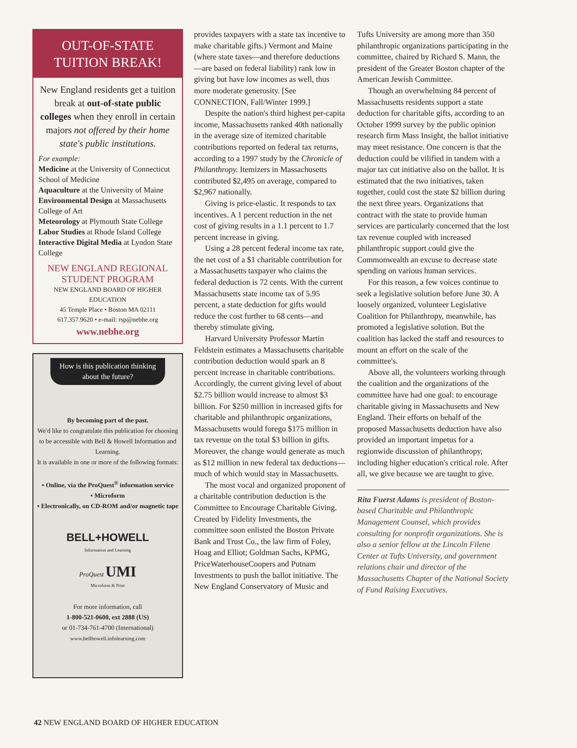OUT-OF-STATE TUITION BREAK!
New England residents get a tuition break at out-of-state public colleges when they enroll in certain majors not offered by their home state's public institutions.
For example:
Medicine at the University of Connecticut School of Medicine
Aquaculture at the University of Maine
Environmental Design at Massachusetts College of Art
Meteorology at Plymouth State College
Labor Studies at Rhode Island College
Interactive Digital Media at Lyndon State College
NEW ENGLAND REGIONAL
STUDENT PROGRAM
NEW ENGLAND BOARD OF HIGHER EDUCATION
45 Temple Place • Boston MA 02111
617.357.9620 • e-mail: rsp@nebhe.org
www.nebhe.org
How is this publication thinking about the future?
By becoming part of the past.
We'd like to congratulate this publication for choosing to be accessible with Bell & Howell Information and Learning.
It is available in one or more of the following formats:
• Online, via the ProQuest<sup>®</sup> information service
• Microform
• Electronically, on CD-ROM and/or magnetic tape
BELL+HOWELL
Information and Learning
ProQuest UMI
Microform & Print
For more information, call
1-800-521-0600, ext 2888 (US)
or 01-734-761-4700 (International)
www.bellhowell.infolearning.com
provides taxpayers with a state tax incentive to make charitable gifts.) Vermont and Maine (where state taxes—and therefore deductions—are based on federal liability) rank low in giving but have low incomes as well, thus more moderate generosity. [See CONNECTION, Fall/Winter 1999.]
Despite the nation's third highest per-capita income, Massachusetts ranked 40th nationally in the average size of itemized charitable contributions reported on federal tax returns, according to a 1997 study by the Chronicle of Philanthropy. Itemizers in Massachusetts contributed $2,495 on average, compared to $2,967 nationally.
Giving is price-elastic. It responds to tax incentives. A 1 percent reduction in the net cost of giving results in a 1.1 percent to 1.7 percent increase in giving.
Using a 28 percent federal income tax rate, the net cost of a $1 charitable contribution for a Massachusetts taxpayer who claims the federal deduction is 72 cents. With the current Massachusetts state income tax of 5.95 percent, a state deduction for gifts would reduce the cost further to 68 cents—and thereby stimulate giving.
Harvard University Professor Martin Feldstein estimates a Massachusetts charitable contribution deduction would spark an 8 percent increase in charitable contributions. Accordingly, the current giving level of about $2.75 billion would increase to almost $3 billion. For $250 million in increased gifts for charitable and philanthropic organizations, Massachusetts would forego $175 million in tax revenue on the total $3 billion in gifts. Moreover, the change would generate as much as $12 million in new federal tax deductions—much of which would stay in Massachusetts.
The most vocal and organized proponent of a charitable contribution deduction is the Committee to Encourage Charitable Giving. Created by Fidelity Investments, the committee soon enlisted the Boston Private Bank and Trust Co., the law firm of Foley, Hoag and Elliot; Goldman Sachs, KPMG, PriceWaterhouseCoopers and Putnam Investments to push the ballot initiative. The New England Conservatory of Music and
Tufts University are among more than 350 philanthropic organizations participating in the committee, chaired by Richard S. Mann, the president of the Greater Boston chapter of the American Jewish Committee.
Though an overwhelming 84 percent of Massachusetts residents support a state deduction for charitable gifts, according to an October 1999 survey by the public opinion research firm Mass Insight, the ballot initiative may meet resistance. One concern is that the deduction could be vilified in tandem with a major tax cut initiative also on the ballot. It is estimated that the two initiatives, taken together, could cost the state $2 billion during the next three years. Organizations that contract with the state to provide human services are particularly concerned that the lost tax revenue coupled with increased philanthropic support could give the Commonwealth an excuse to decrease state spending on various human services.
For this reason, a few voices continue to seek a legislative solution before June 30. A loosely organized, volunteer Legislative Coalition for Philanthropy, meanwhile, has promoted a legislative solution. But the coalition has lacked the staff and resources to mount an effort on the scale of the committee's.
Above all, the volunteers working through the coalition and the organizations of the committee have had one goal: to encourage charitable giving in Massachusetts and New England. Their efforts on behalf of the proposed Massachusetts deduction have also provided an important impetus for a regionwide discussion of philanthropy, including higher education's critical role. After all, we give because we are taught to give.
Rita Fuerst Adams is president of Boston-based Charitable and Philanthropic Management Counsel, which provides consulting for nonprofit organizations. She is also a senior fellow at the Lincoln Filene Center at Tufts University, and government relations chair and director of the Massachusetts Chapter of the National Society of Fund Raising Executives.
42 NEW ENGLAND BOARD OF HIGHER EDUCATION